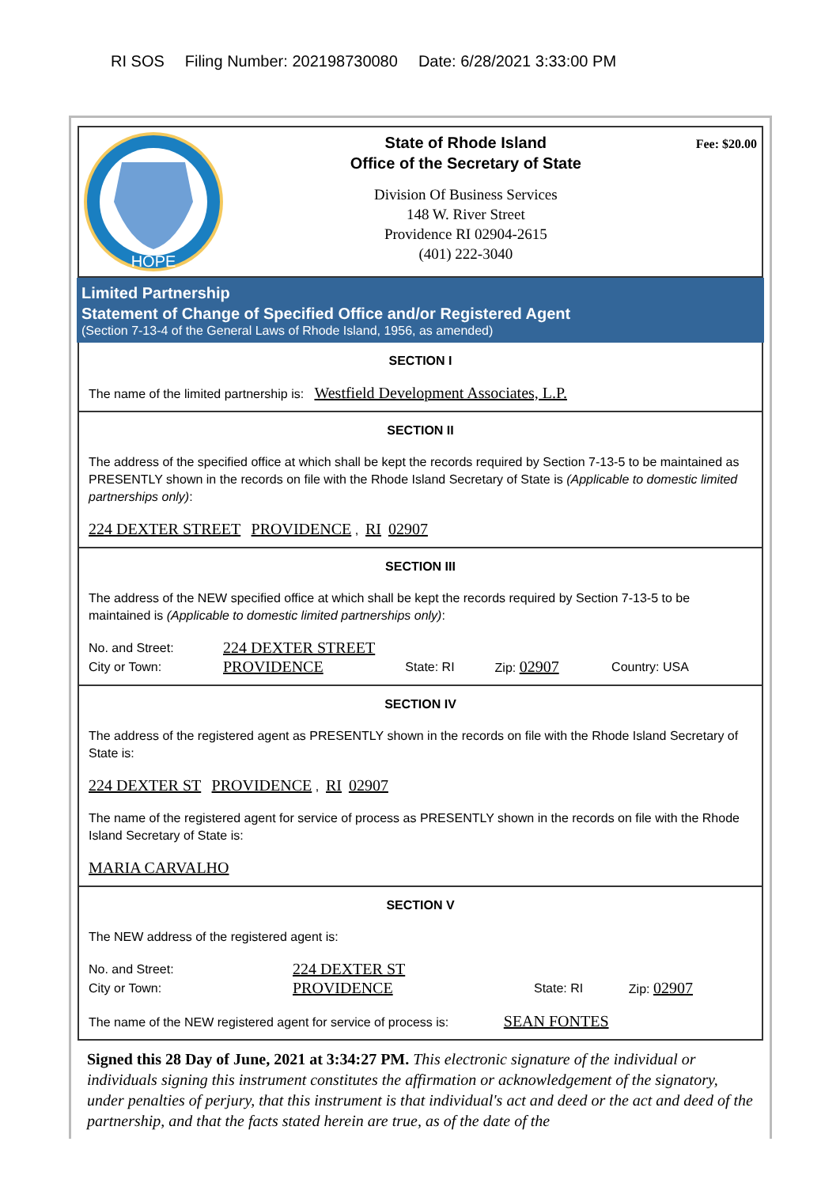RI SOS Filing Number: 202198730080 Date: 6/28/2021 3:33:00 PM
HOPE
State of Rhode Island
Office of the Secretary of State
Division Of Business Services
148 W. River Street
Providence RI 02904-2615
(401) 222-3040
Fee: $20.00
Limited Partnership
Statement of Change of Specified Office and/or Registered Agent
(Section 7-13-4 of the General Laws of Rhode Island, 1956, as amended)
SECTION I
The name of the limited partnership is: Westfield Development Associates, L.P.
SECTION II
The address of the specified office at which shall be kept the records required by Section 7-13-5 to be maintained as PRESENTLY shown in the records on file with the Rhode Island Secretary of State is (Applicable to domestic limited partnerships only):
224 DEXTER STREET PROVIDENCE , RI 02907
SECTION III
The address of the NEW specified office at which shall be kept the records required by Section 7-13-5 to be maintained is (Applicable to domestic limited partnerships only):
| No. and Street: | 224 DEXTER STREET | | | |
| City or Town: | PROVIDENCE | State: RI | Zip: 02907 | Country: USA |
SECTION IV
The address of the registered agent as PRESENTLY shown in the records on file with the Rhode Island Secretary of State is:
224 DEXTER ST PROVIDENCE , RI 02907
The name of the registered agent for service of process as PRESENTLY shown in the records on file with the Rhode Island Secretary of State is:
MARIA CARVALHO
SECTION V
The NEW address of the registered agent is:
| No. and Street: | 224 DEXTER ST | | |
| City or Town: | PROVIDENCE | State: RI | Zip: 02907 |
The name of the NEW registered agent for service of process is: SEAN FONTES
Signed this 28 Day of June, 2021 at 3:34:27 PM. This electronic signature of the individual or individuals signing this instrument constitutes the affirmation or acknowledgement of the signatory, under penalties of perjury, that this instrument is that individual's act and deed or the act and deed of the partnership, and that the facts stated herein are true, as of the date of the